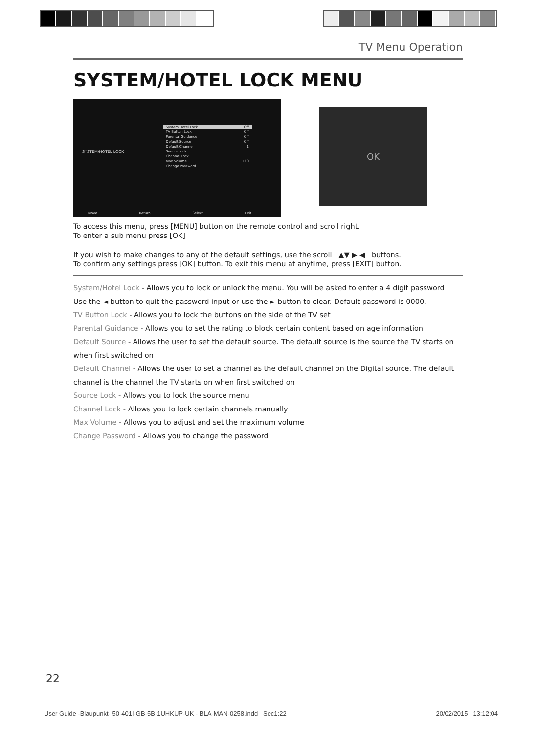TV Menu Operation
SYSTEM/HOTEL LOCK MENU
SYSTEM/HOTEL LOCK
System/Hotel Lock Off
TV Button Lock Off
Parental Guidance Off
Default Source Off
Default Channel 1
Source Lock
Channel Lock
Max Volume 100
Change Password
Move Return Select Exit
OK
To access this menu, press [MENU] button on the remote control and scroll right.
To enter a sub menu press [OK]
If you wish to make changes to any of the default settings, use the scroll ▲▼ ▶ ◀ buttons.
To confirm any settings press [OK] button. To exit this menu at anytime, press [EXIT] button.
System/Hotel Lock - Allows you to lock or unlock the menu. You will be asked to enter a 4 digit password
Use the ◄ button to quit the password input or use the ► button to clear. Default password is 0000.
TV Button Lock - Allows you to lock the buttons on the side of the TV set
Parental Guidance - Allows you to set the rating to block certain content based on age information
Default Source - Allows the user to set the default source. The default source is the source the TV starts on when first switched on
Default Channel - Allows the user to set a channel as the default channel on the Digital source. The default channel is the channel the TV starts on when first switched on
Source Lock - Allows you to lock the source menu
Channel Lock - Allows you to lock certain channels manually
Max Volume - Allows you to adjust and set the maximum volume
Change Password - Allows you to change the password
22
User Guide -Blaupunkt- 50-401I-GB-5B-1UHKUP-UK - BLA-MAN-0258.indd Sec1:22 20/02/2015 13:12:04